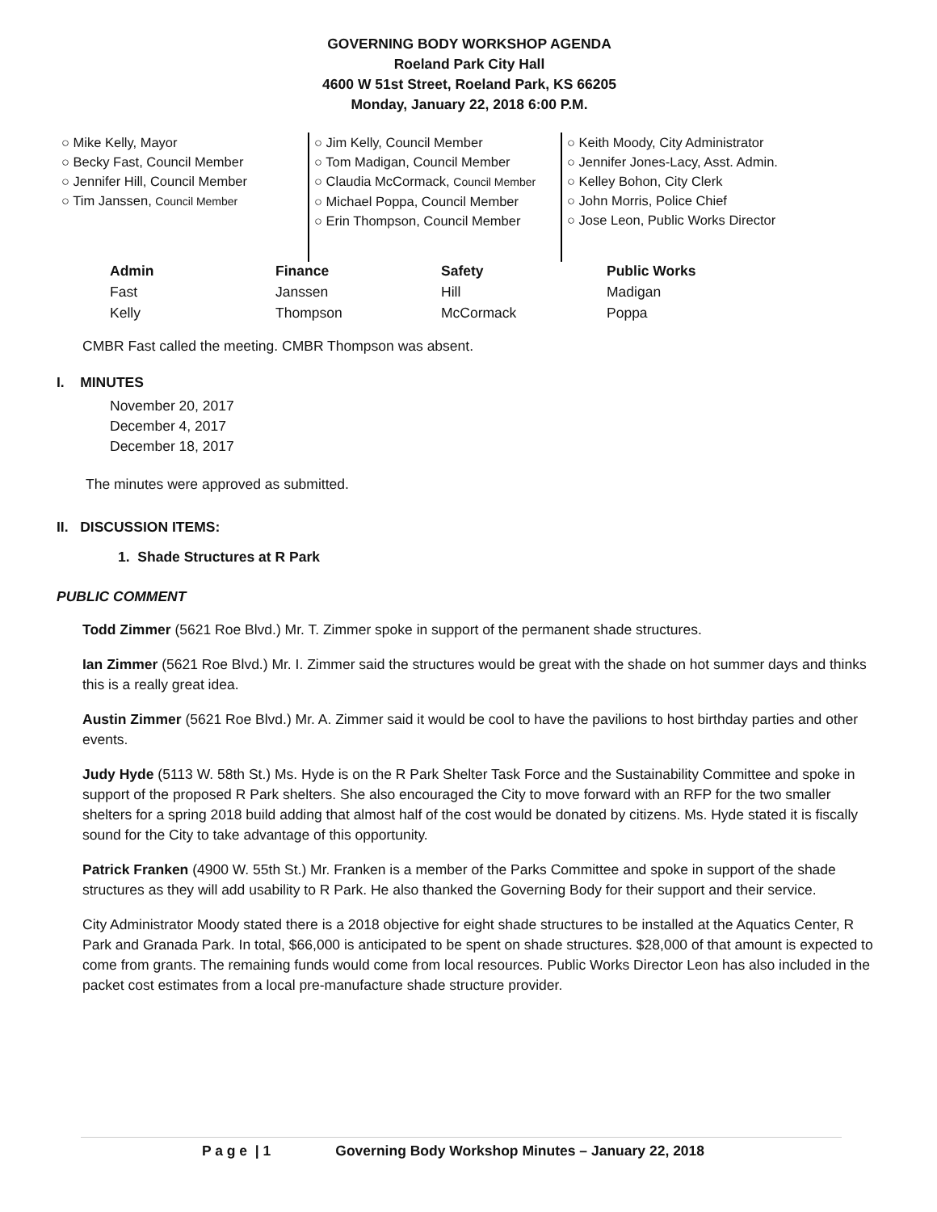GOVERNING BODY WORKSHOP AGENDA
Roeland Park City Hall
4600 W 51st Street, Roeland Park, KS 66205
Monday, January 22, 2018 6:00 P.M.
○ Mike Kelly, Mayor
○ Becky Fast, Council Member
○ Jennifer Hill, Council Member
○ Tim Janssen, Council Member
○ Jim Kelly, Council Member
○ Tom Madigan, Council Member
○ Claudia McCormack, Council Member
○ Michael Poppa, Council Member
○ Erin Thompson, Council Member
○ Keith Moody, City Administrator
○ Jennifer Jones-Lacy, Asst. Admin.
○ Kelley Bohon, City Clerk
○ John Morris, Police Chief
○ Jose Leon, Public Works Director
| Admin | Finance | Safety | Public Works |
| --- | --- | --- | --- |
| Fast | Janssen | Hill | Madigan |
| Kelly | Thompson | McCormack | Poppa |
CMBR Fast called the meeting. CMBR Thompson was absent.
I. MINUTES
November 20, 2017
December 4, 2017
December 18, 2017
The minutes were approved as submitted.
II. DISCUSSION ITEMS:
1. Shade Structures at R Park
PUBLIC COMMENT
Todd Zimmer (5621 Roe Blvd.) Mr. T. Zimmer spoke in support of the permanent shade structures.
Ian Zimmer (5621 Roe Blvd.) Mr. I. Zimmer said the structures would be great with the shade on hot summer days and thinks this is a really great idea.
Austin Zimmer (5621 Roe Blvd.) Mr. A. Zimmer said it would be cool to have the pavilions to host birthday parties and other events.
Judy Hyde (5113 W. 58th St.) Ms. Hyde is on the R Park Shelter Task Force and the Sustainability Committee and spoke in support of the proposed R Park shelters. She also encouraged the City to move forward with an RFP for the two smaller shelters for a spring 2018 build adding that almost half of the cost would be donated by citizens. Ms. Hyde stated it is fiscally sound for the City to take advantage of this opportunity.
Patrick Franken (4900 W. 55th St.) Mr. Franken is a member of the Parks Committee and spoke in support of the shade structures as they will add usability to R Park. He also thanked the Governing Body for their support and their service.
City Administrator Moody stated there is a 2018 objective for eight shade structures to be installed at the Aquatics Center, R Park and Granada Park. In total, $66,000 is anticipated to be spent on shade structures. $28,000 of that amount is expected to come from grants. The remaining funds would come from local resources. Public Works Director Leon has also included in the packet cost estimates from a local pre-manufacture shade structure provider.
P a g e | 1 Governing Body Workshop Minutes – January 22, 2018